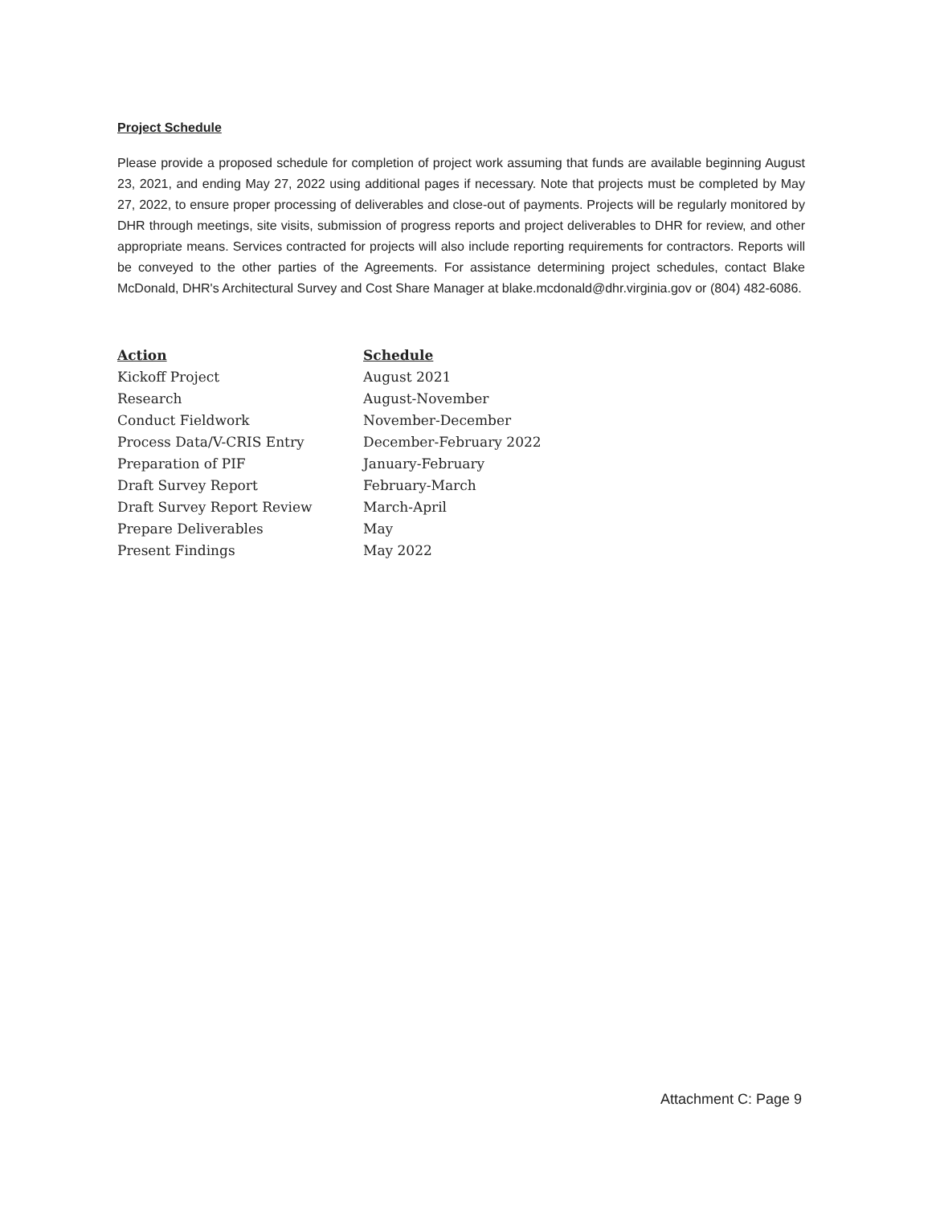Project Schedule
Please provide a proposed schedule for completion of project work assuming that funds are available beginning August 23, 2021, and ending May 27, 2022 using additional pages if necessary. Note that projects must be completed by May 27, 2022, to ensure proper processing of deliverables and close-out of payments. Projects will be regularly monitored by DHR through meetings, site visits, submission of progress reports and project deliverables to DHR for review, and other appropriate means. Services contracted for projects will also include reporting requirements for contractors. Reports will be conveyed to the other parties of the Agreements. For assistance determining project schedules, contact Blake McDonald, DHR's Architectural Survey and Cost Share Manager at blake.mcdonald@dhr.virginia.gov or (804) 482-6086.
| Action | Schedule |
| --- | --- |
| Kickoff Project | August 2021 |
| Research | August-November |
| Conduct Fieldwork | November-December |
| Process Data/V-CRIS Entry | December-February 2022 |
| Preparation of PIF | January-February |
| Draft Survey Report | February-March |
| Draft Survey Report Review | March-April |
| Prepare Deliverables | May |
| Present Findings | May 2022 |
Attachment C: Page 9